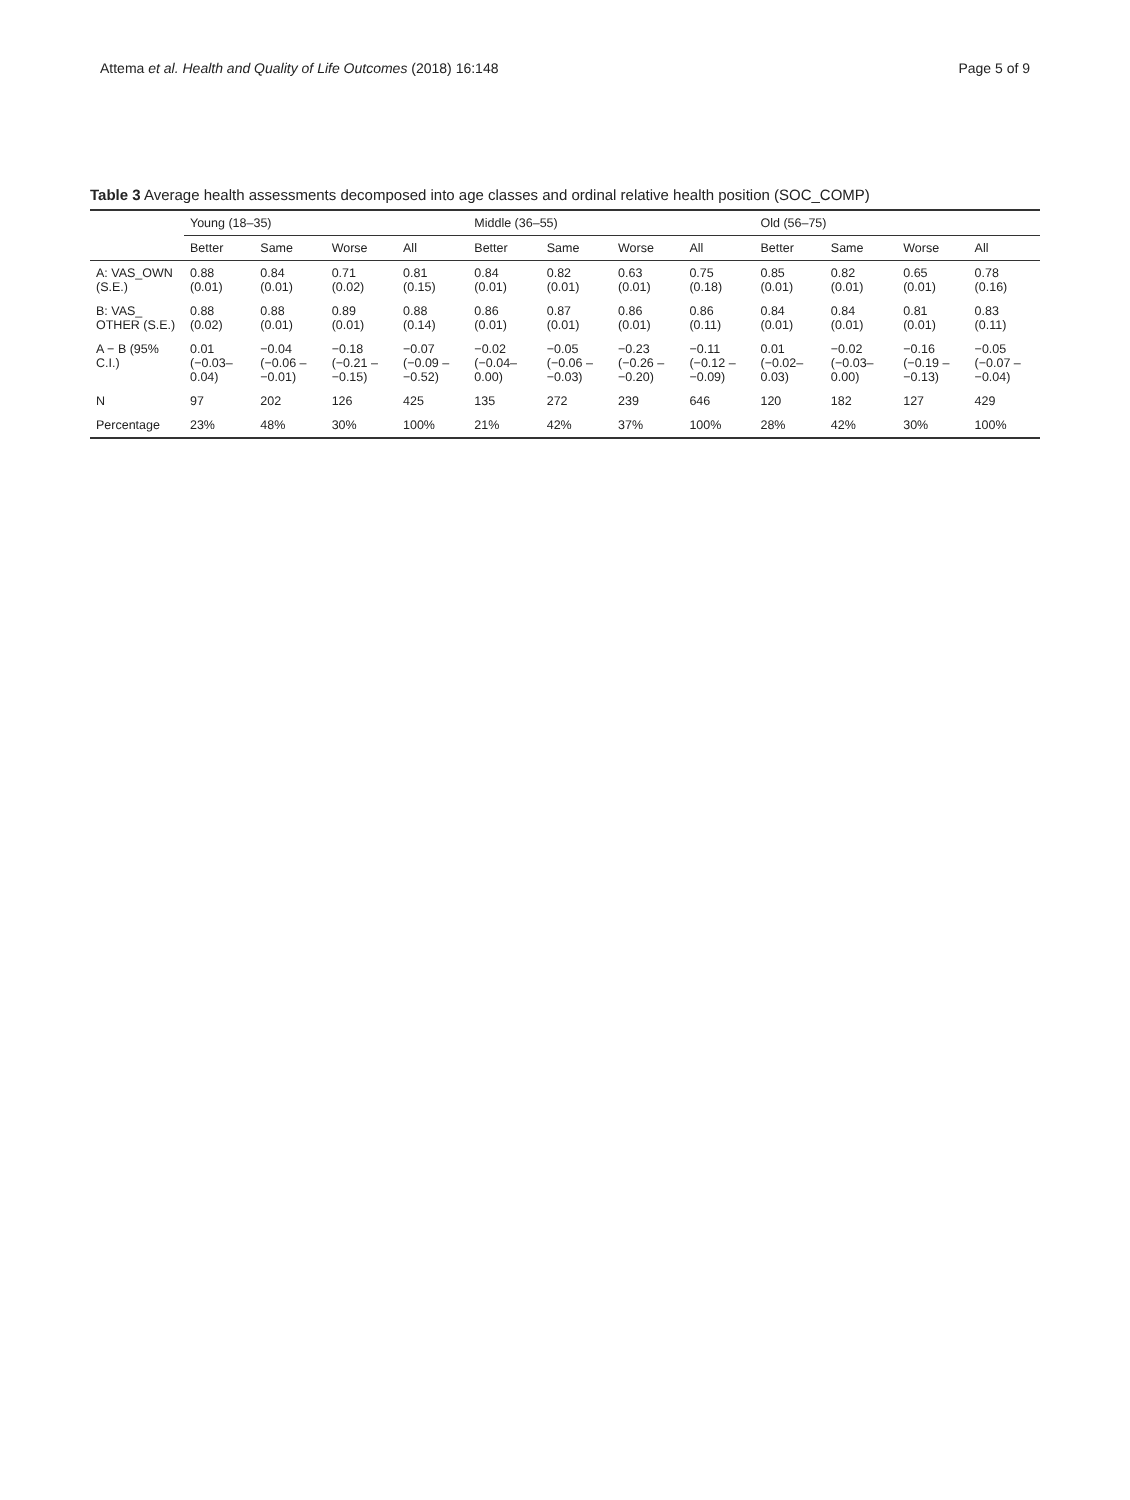Attema et al. Health and Quality of Life Outcomes (2018) 16:148
Page 5 of 9
Table 3 Average health assessments decomposed into age classes and ordinal relative health position (SOC_COMP)
| | Young (18–35) | | | | Middle (36–55) | | | | Old (56–75) | | | |
| --- | --- | --- | --- | --- | --- | --- | --- | --- | --- | --- | --- | --- |
| | Better | Same | Worse | All | Better | Same | Worse | All | Better | Same | Worse | All |
| A: VAS_OWN (S.E.) | 0.88 (0.01) | 0.84 (0.01) | 0.71 (0.02) | 0.81 (0.15) | 0.84 (0.01) | 0.82 (0.01) | 0.63 (0.01) | 0.75 (0.18) | 0.85 (0.01) | 0.82 (0.01) | 0.65 (0.01) | 0.78 (0.16) |
| B: VAS_ OTHER (S.E.) | 0.88 (0.02) | 0.88 (0.01) | 0.89 (0.01) | 0.88 (0.14) | 0.86 (0.01) | 0.87 (0.01) | 0.86 (0.01) | 0.86 (0.11) | 0.84 (0.01) | 0.84 (0.01) | 0.81 (0.01) | 0.83 (0.11) |
| A − B (95% C.I.) | 0.01 (−0.03–0.04) | −0.04 (−0.06 – −0.01) | −0.18 (−0.21 – −0.15) | −0.07 (−0.09 – −0.52) | −0.02 (−0.04–0.00) | −0.05 (−0.06 – −0.03) | −0.23 (−0.26 – −0.20) | −0.11 (−0.12 – −0.09) | 0.01 (−0.02–0.03) | −0.02 (−0.03–0.00) | −0.16 (−0.19 – −0.13) | −0.05 (−0.07 – −0.04) |
| N | 97 | 202 | 126 | 425 | 135 | 272 | 239 | 646 | 120 | 182 | 127 | 429 |
| Percentage | 23% | 48% | 30% | 100% | 21% | 42% | 37% | 100% | 28% | 42% | 30% | 100% |